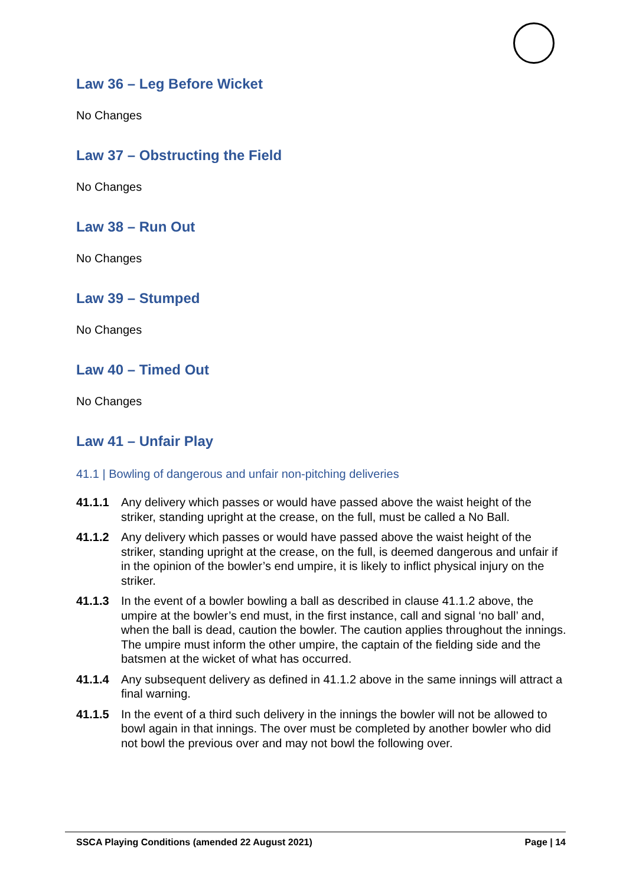Law 36 – Leg Before Wicket
No Changes
Law 37 – Obstructing the Field
No Changes
Law 38 – Run Out
No Changes
Law 39 – Stumped
No Changes
Law 40 – Timed Out
No Changes
Law 41 – Unfair Play
41.1 | Bowling of dangerous and unfair non-pitching deliveries
41.1.1 Any delivery which passes or would have passed above the waist height of the striker, standing upright at the crease, on the full, must be called a No Ball.
41.1.2 Any delivery which passes or would have passed above the waist height of the striker, standing upright at the crease, on the full, is deemed dangerous and unfair if in the opinion of the bowler’s end umpire, it is likely to inflict physical injury on the striker.
41.1.3 In the event of a bowler bowling a ball as described in clause 41.1.2 above, the umpire at the bowler’s end must, in the first instance, call and signal ‘no ball’ and, when the ball is dead, caution the bowler. The caution applies throughout the innings. The umpire must inform the other umpire, the captain of the fielding side and the batsmen at the wicket of what has occurred.
41.1.4 Any subsequent delivery as defined in 41.1.2 above in the same innings will attract a final warning.
41.1.5 In the event of a third such delivery in the innings the bowler will not be allowed to bowl again in that innings. The over must be completed by another bowler who did not bowl the previous over and may not bowl the following over.
SSCA Playing Conditions (amended 22 August 2021) Page | 14